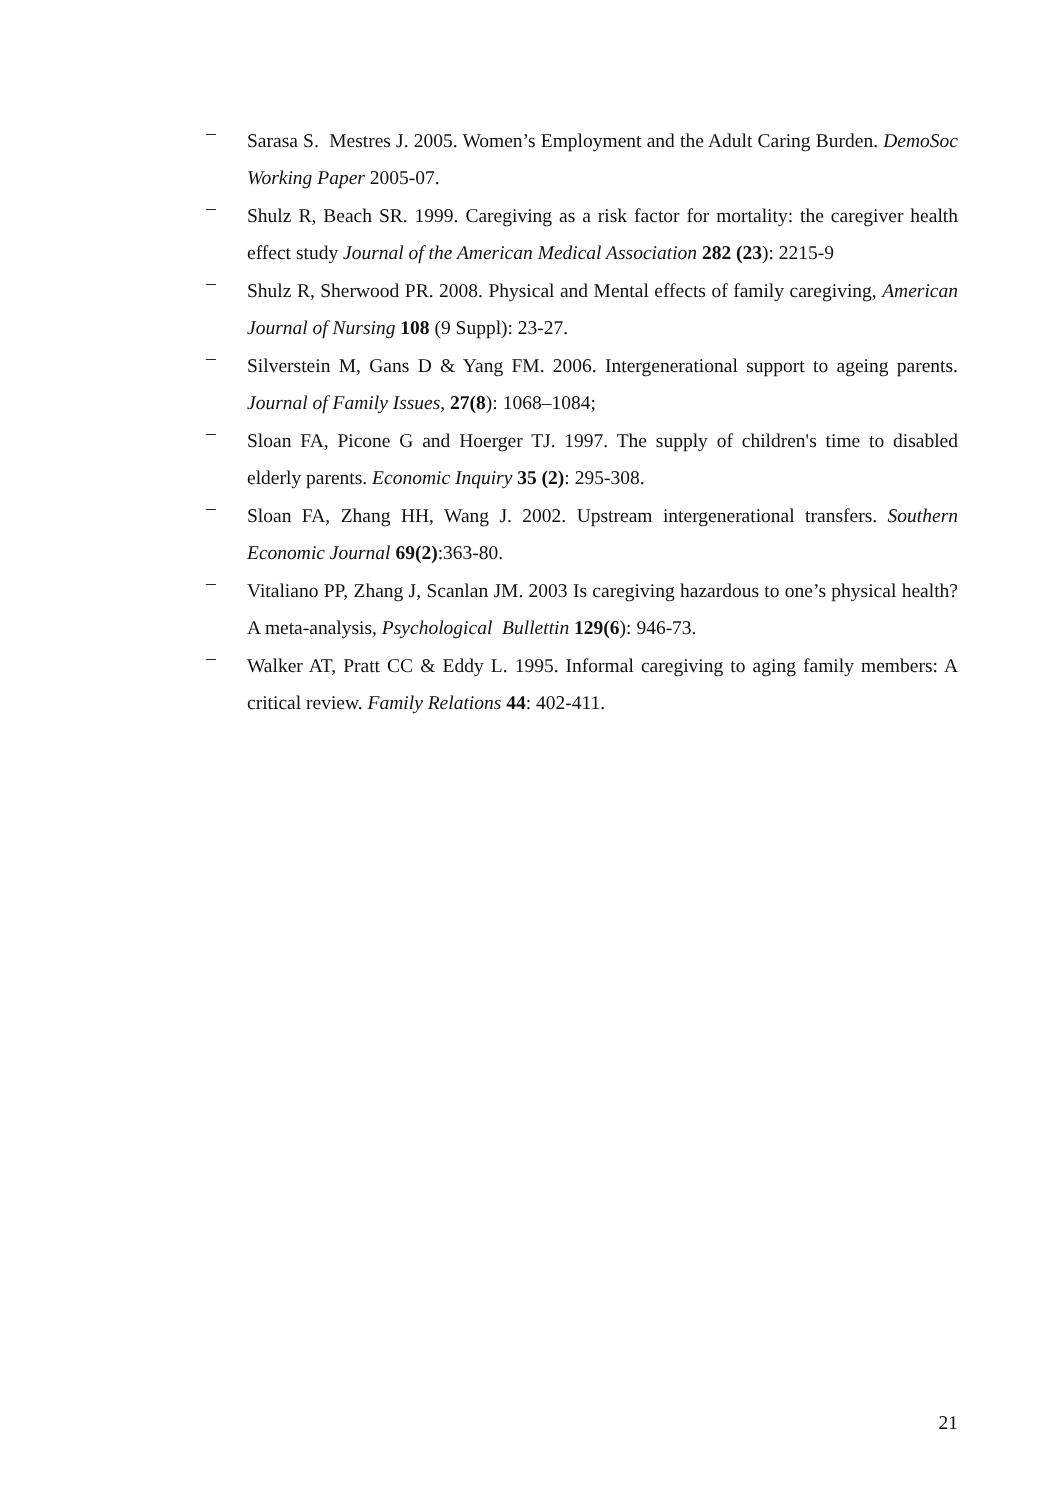– Sarasa S. Mestres J. 2005. Women’s Employment and the Adult Caring Burden. DemoSoc Working Paper 2005-07.
– Shulz R, Beach SR. 1999. Caregiving as a risk factor for mortality: the caregiver health effect study Journal of the American Medical Association 282 (23): 2215-9
– Shulz R, Sherwood PR. 2008. Physical and Mental effects of family caregiving, American Journal of Nursing 108 (9 Suppl): 23-27.
– Silverstein M, Gans D & Yang FM. 2006. Intergenerational support to ageing parents. Journal of Family Issues, 27(8): 1068–1084;
– Sloan FA, Picone G and Hoerger TJ. 1997. The supply of children's time to disabled elderly parents. Economic Inquiry 35 (2): 295-308.
– Sloan FA, Zhang HH, Wang J. 2002. Upstream intergenerational transfers. Southern Economic Journal 69(2):363-80.
– Vitaliano PP, Zhang J, Scanlan JM. 2003 Is caregiving hazardous to one’s physical health? A meta-analysis, Psychological Bullettin 129(6): 946-73.
– Walker AT, Pratt CC & Eddy L. 1995. Informal caregiving to aging family members: A critical review. Family Relations 44: 402-411.
21